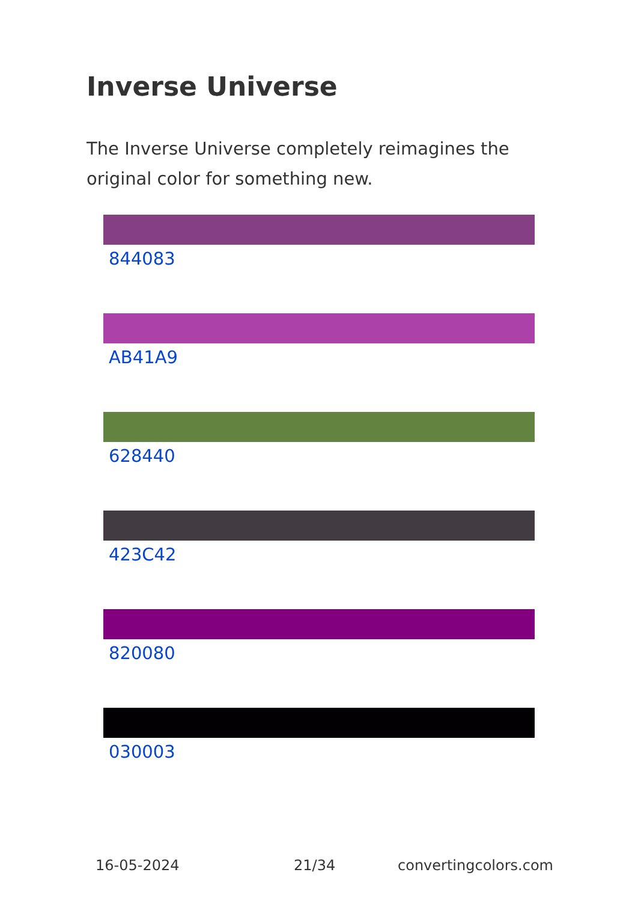Inverse Universe
The Inverse Universe completely reimagines the original color for something new.
844083
AB41A9
628440
423C42
820080
030003
16-05-2024 21/34 convertingcolors.com